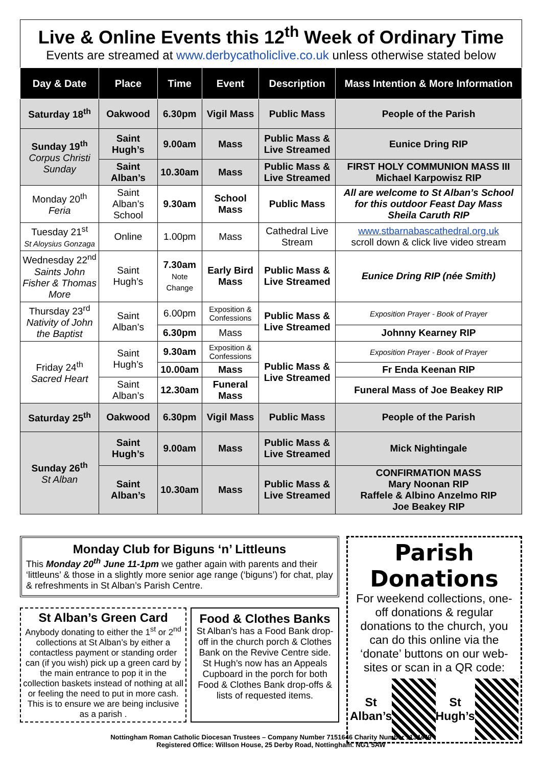Live & Online Events this 12<sup>th</sup> Week of Ordinary Time
Events are streamed at www.derbycatholiclive.co.uk unless otherwise stated below
| Day & Date | Place | Time | Event | Description | Mass Intention & More Information |
| --- | --- | --- | --- | --- | --- |
| Saturday 18<sup>th</sup> | Oakwood | 6.30pm | Vigil Mass | Public Mass | People of the Parish |
| Sunday 19<sup>th</sup> Corpus Christi Sunday | Saint Hugh’s | 9.00am | Mass | Public Mass & Live Streamed | Eunice Dring RIP |
| | Saint Alban’s | 10.30am | Mass | Public Mass & Live Streamed | FIRST HOLY COMMUNION MASS III Michael Karpowisz RIP |
| Monday 20<sup>th</sup> Feria | Saint Alban’s School | 9.30am | School Mass | Public Mass | All are welcome to St Alban’s School for this outdoor Feast Day Mass Sheila Caruth RIP |
| Tuesday 21<sup>st</sup> St Aloysius Gonzaga | Online | 1.00pm | Mass | Cathedral Live Stream | www.stbarnabascathedral.org.uk scroll down & click live video stream |
| Wednesday 22<sup>nd</sup> Saints John Fisher & Thomas More | Saint Hugh’s | 7.30am Note Change | Early Bird Mass | Public Mass & Live Streamed | Eunice Dring RIP (née Smith) |
| Thursday 23<sup>rd</sup> Nativity of John the Baptist | Saint Alban’s | 6.00pm | Exposition & Confessions | Public Mass & Live Streamed | Exposition Prayer - Book of Prayer |
| | | 6.30pm | Mass | | Johnny Kearney RIP |
| Friday 24<sup>th</sup> Sacred Heart | Saint Hugh’s | 9.30am | Exposition & Confessions | Public Mass & Live Streamed | Exposition Prayer - Book of Prayer |
| | | 10.00am | Mass | | Fr Enda Keenan RIP |
| | Saint Alban’s | 12.30am | Funeral Mass | | Funeral Mass of Joe Beakey RIP |
| Saturday 25<sup>th</sup> | Oakwood | 6.30pm | Vigil Mass | Public Mass | People of the Parish |
| Sunday 26<sup>th</sup> St Alban | Saint Hugh’s | 9.00am | Mass | Public Mass & Live Streamed | Mick Nightingale |
| | Saint Alban’s | 10.30am | Mass | Public Mass & Live Streamed | CONFIRMATION MASS Mary Noonan RIP Raffele & Albino Anzelmo RIP Joe Beakey RIP |
Monday Club for Biguns ‘n’ Littleuns
This Monday 20<sup>th</sup> June 11-1pm we gather again with parents and their ‘littleuns’ & those in a slightly more senior age range (‘biguns’) for chat, play & refreshments in St Alban’s Parish Centre.
St Alban’s Green Card
Anybody donating to either the 1<sup>st</sup> or 2<sup>nd</sup> collections at St Alban’s by either a contactless payment or standing order can (if you wish) pick up a green card by the main entrance to pop it in the collection baskets instead of nothing at all or feeling the need to put in more cash. This is to ensure we are being inclusive as a parish .
Food & Clothes Banks
St Alban’s has a Food Bank drop-off in the church porch & Clothes Bank on the Revive Centre side. St Hugh’s now has an Appeals Cupboard in the porch for both Food & Clothes Bank drop-offs & lists of requested items.
Parish Donations
For weekend collections, one-off donations & regular donations to the church, you can do this online via the ‘donate’ buttons on our web-sites or scan in a QR code:
St Alban’s St Hugh’s
Nottingham Roman Catholic Diocesan Trustees – Company Number 7151646 Charity Number 1134449
Registered Office: Willson House, 25 Derby Road, Nottingham. NG1 5AW